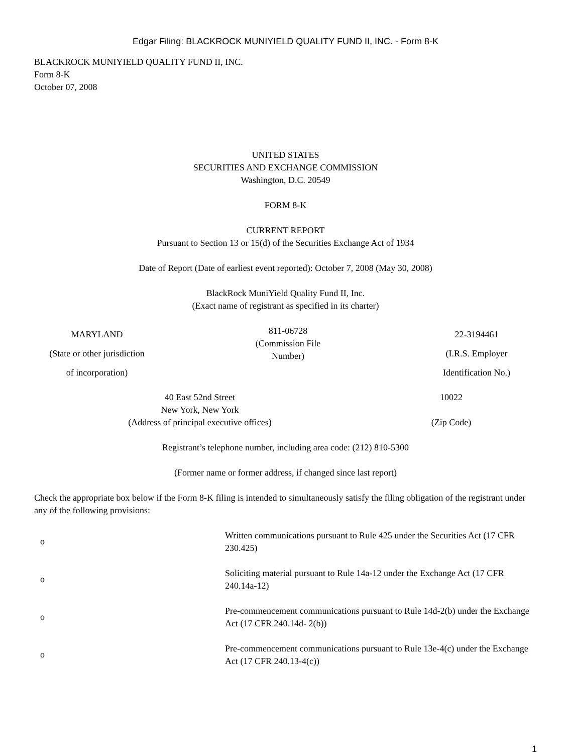Edgar Filing: BLACKROCK MUNIYIELD QUALITY FUND II, INC. - Form 8-K
BLACKROCK MUNIYIELD QUALITY FUND II, INC.
Form 8-K
October 07, 2008
UNITED STATES
SECURITIES AND EXCHANGE COMMISSION
Washington, D.C. 20549
FORM 8-K
CURRENT REPORT
Pursuant to Section 13 or 15(d) of the Securities Exchange Act of 1934
Date of Report (Date of earliest event reported): October 7, 2008 (May 30, 2008)
BlackRock MuniYield Quality Fund II, Inc.
(Exact name of registrant as specified in its charter)
| MARYLAND (State or other jurisdiction of incorporation) | 811-06728 (Commission File Number) | 22-3194461 (I.R.S. Employer Identification No.) |
| 40 East 52nd Street New York, New York (Address of principal executive offices) | 10022 (Zip Code) |
Registrant’s telephone number, including area code: (212) 810-5300
(Former name or former address, if changed since last report)
Check the appropriate box below if the Form 8-K filing is intended to simultaneously satisfy the filing obligation of the registrant under any of the following provisions:
| o | Written communications pursuant to Rule 425 under the Securities Act (17 CFR 230.425) |
| o | Soliciting material pursuant to Rule 14a-12 under the Exchange Act (17 CFR 240.14a-12) |
| o | Pre-commencement communications pursuant to Rule 14d-2(b) under the Exchange Act (17 CFR 240.14d- 2(b)) |
| o | Pre-commencement communications pursuant to Rule 13e-4(c) under the Exchange Act (17 CFR 240.13-4(c)) |
1